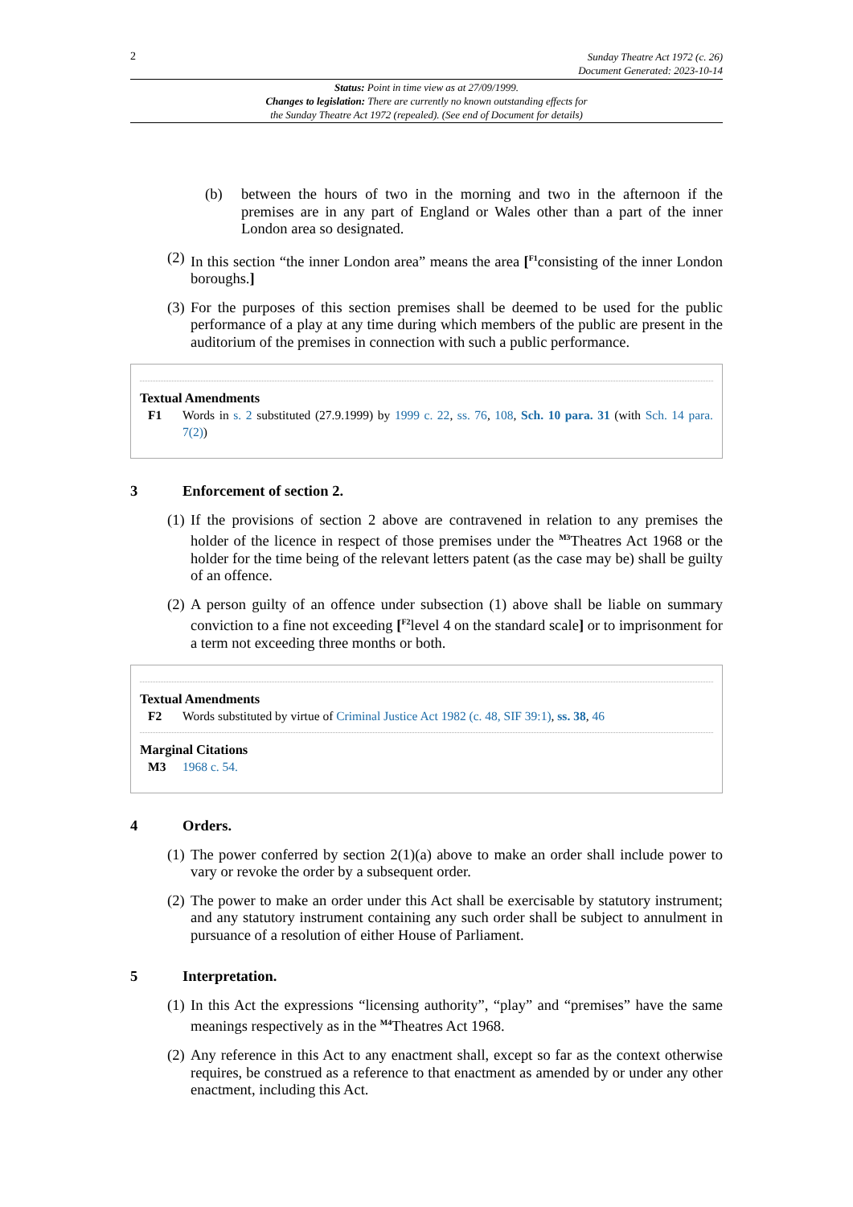2
Sunday Theatre Act 1972 (c. 26)
Document Generated: 2023-10-14
Status: Point in time view as at 27/09/1999.
Changes to legislation: There are currently no known outstanding effects for
the Sunday Theatre Act 1972 (repealed). (See end of Document for details)
(b) between the hours of two in the morning and two in the afternoon if the premises are in any part of England or Wales other than a part of the inner London area so designated.
(2) In this section “the inner London area” means the area [<sup>F1</sup>consisting of the inner London boroughs.]
(3) For the purposes of this section premises shall be deemed to be used for the public performance of a play at any time during which members of the public are present in the auditorium of the premises in connection with such a public performance.
Textual Amendments
F1 Words in s. 2 substituted (27.9.1999) by 1999 c. 22, ss. 76, 108, Sch. 10 para. 31 (with Sch. 14 para. 7(2))
3 Enforcement of section 2.
(1) If the provisions of section 2 above are contravened in relation to any premises the holder of the licence in respect of those premises under the <sup>M3</sup>Theatres Act 1968 or the holder for the time being of the relevant letters patent (as the case may be) shall be guilty of an offence.
(2) A person guilty of an offence under subsection (1) above shall be liable on summary conviction to a fine not exceeding [<sup>F2</sup>level 4 on the standard scale] or to imprisonment for a term not exceeding three months or both.
Textual Amendments
F2 Words substituted by virtue of Criminal Justice Act 1982 (c. 48, SIF 39:1), ss. 38, 46
Marginal Citations
M3 1968 c. 54.
4 Orders.
(1) The power conferred by section 2(1)(a) above to make an order shall include power to vary or revoke the order by a subsequent order.
(2) The power to make an order under this Act shall be exercisable by statutory instrument; and any statutory instrument containing any such order shall be subject to annulment in pursuance of a resolution of either House of Parliament.
5 Interpretation.
(1) In this Act the expressions “licensing authority”, “play” and “premises” have the same meanings respectively as in the <sup>M4</sup>Theatres Act 1968.
(2) Any reference in this Act to any enactment shall, except so far as the context otherwise requires, be construed as a reference to that enactment as amended by or under any other enactment, including this Act.